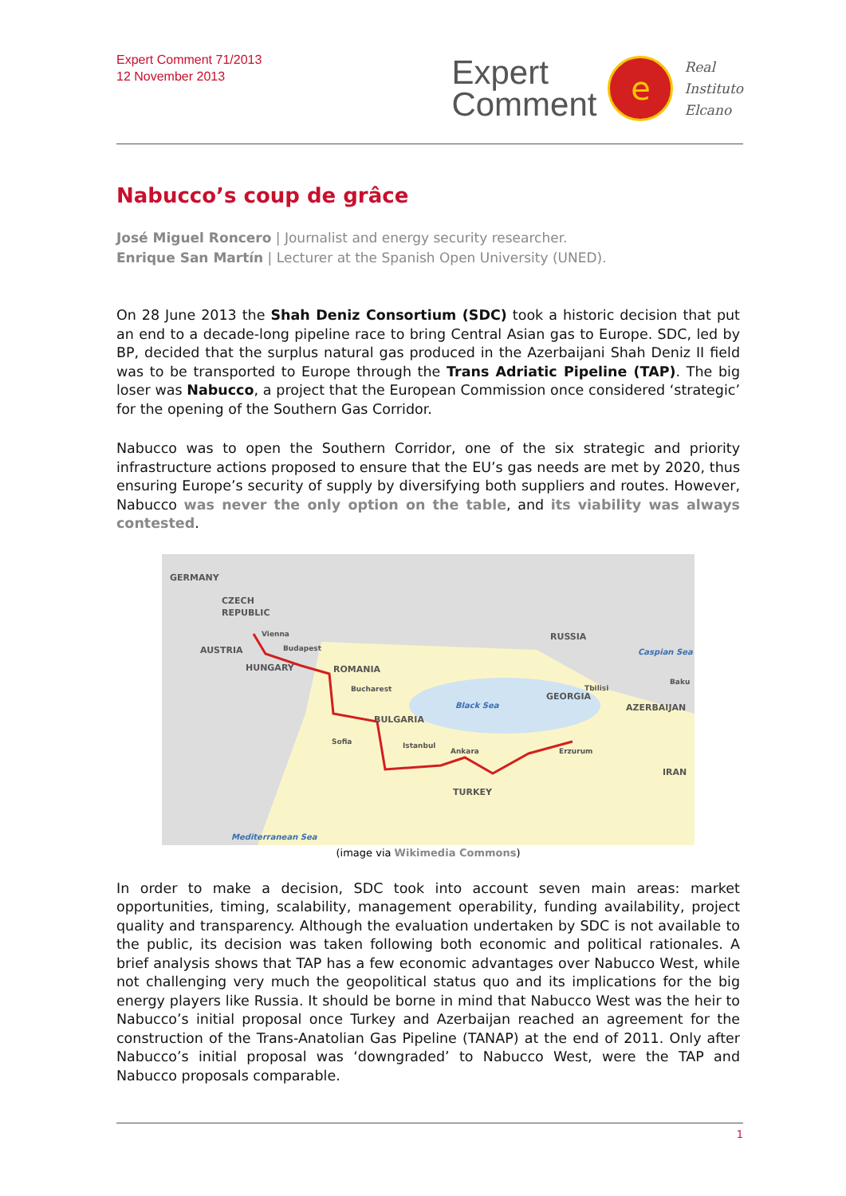Expert Comment 71/2013
12 November 2013
Expert
Comment
e
Real
Instituto
Elcano
Nabucco’s coup de grâce
José Miguel Roncero | Journalist and energy security researcher.
Enrique San Martín | Lecturer at the Spanish Open University (UNED).
On 28 June 2013 the Shah Deniz Consortium (SDC) took a historic decision that put an end to a decade-long pipeline race to bring Central Asian gas to Europe. SDC, led by BP, decided that the surplus natural gas produced in the Azerbaijani Shah Deniz II field was to be transported to Europe through the Trans Adriatic Pipeline (TAP). The big loser was Nabucco, a project that the European Commission once considered ‘strategic’ for the opening of the Southern Gas Corridor.
Nabucco was to open the Southern Corridor, one of the six strategic and priority infrastructure actions proposed to ensure that the EU’s gas needs are met by 2020, thus ensuring Europe’s security of supply by diversifying both suppliers and routes. However, Nabucco was never the only option on the table, and its viability was always contested.
GERMANY
CZECH
REPUBLIC
Vienna
AUSTRIA
Budapest
HUNGARY
ROMANIA
Bucharest
BULGARIA
Sofia
Istanbul
Ankara
TURKEY
RUSSIA
Black Sea
Tbilisi
GEORGIA
Baku
AZERBAIJAN
Erzurum
IRAN
Caspian Sea
Mediterranean Sea
(image via Wikimedia Commons)
In order to make a decision, SDC took into account seven main areas: market opportunities, timing, scalability, management operability, funding availability, project quality and transparency. Although the evaluation undertaken by SDC is not available to the public, its decision was taken following both economic and political rationales. A brief analysis shows that TAP has a few economic advantages over Nabucco West, while not challenging very much the geopolitical status quo and its implications for the big energy players like Russia. It should be borne in mind that Nabucco West was the heir to Nabucco’s initial proposal once Turkey and Azerbaijan reached an agreement for the construction of the Trans-Anatolian Gas Pipeline (TANAP) at the end of 2011. Only after Nabucco’s initial proposal was ‘downgraded’ to Nabucco West, were the TAP and Nabucco proposals comparable.
1